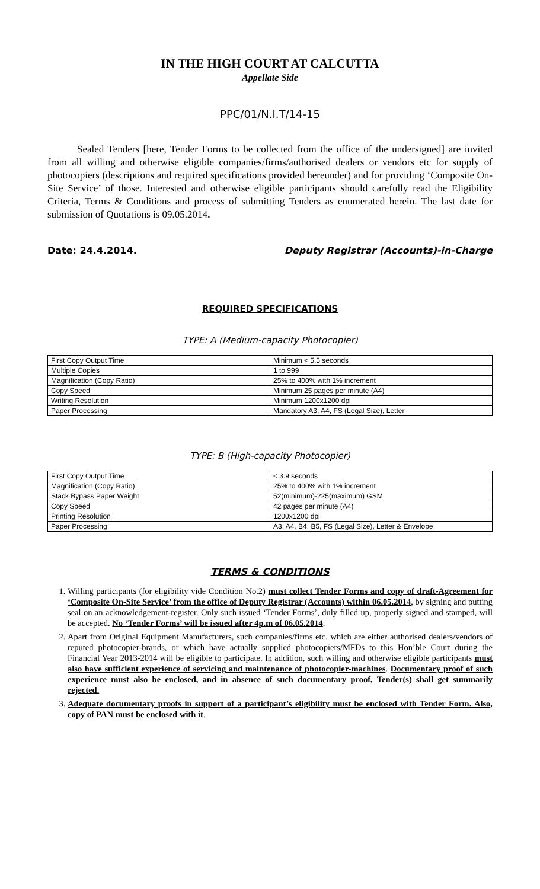IN THE HIGH COURT AT CALCUTTA
Appellate Side
PPC/01/N.I.T/14-15
Sealed Tenders [here, Tender Forms to be collected from the office of the undersigned] are invited from all willing and otherwise eligible companies/firms/authorised dealers or vendors etc for supply of photocopiers (descriptions and required specifications provided hereunder) and for providing ‘Composite On-Site Service’ of those. Interested and otherwise eligible participants should carefully read the Eligibility Criteria, Terms & Conditions and process of submitting Tenders as enumerated herein. The last date for submission of Quotations is 09.05.2014.
Date: 24.4.2014. Deputy Registrar (Accounts)-in-Charge
REQUIRED SPECIFICATIONS
TYPE: A (Medium-capacity Photocopier)
| First Copy Output Time | Minimum < 5.5 seconds |
| Multiple Copies | 1 to 999 |
| Magnification (Copy Ratio) | 25% to 400% with 1% increment |
| Copy Speed | Minimum 25 pages per minute (A4) |
| Writing Resolution | Minimum 1200x1200 dpi |
| Paper Processing | Mandatory A3, A4, FS (Legal Size), Letter |
TYPE: B (High-capacity Photocopier)
| First Copy Output Time | < 3.9 seconds |
| Magnification (Copy Ratio) | 25% to 400% with 1% increment |
| Stack Bypass Paper Weight | 52(minimum)-225(maximum) GSM |
| Copy Speed | 42 pages per minute (A4) |
| Printing Resolution | 1200x1200 dpi |
| Paper Processing | A3, A4, B4, B5, FS (Legal Size), Letter & Envelope |
TERMS & CONDITIONS
1. Willing participants (for eligibility vide Condition No.2) must collect Tender Forms and copy of draft-Agreement for ‘Composite On-Site Service’ from the office of Deputy Registrar (Accounts) within 06.05.2014, by signing and putting seal on an acknowledgement-register. Only such issued ‘Tender Forms’, duly filled up, properly signed and stamped, will be accepted. No ‘Tender Forms’ will be issued after 4p.m of 06.05.2014.
2. Apart from Original Equipment Manufacturers, such companies/firms etc. which are either authorised dealers/vendors of reputed photocopier-brands, or which have actually supplied photocopiers/MFDs to this Hon’ble Court during the Financial Year 2013-2014 will be eligible to participate. In addition, such willing and otherwise eligible participants must also have sufficient experience of servicing and maintenance of photocopier-machines. Documentary proof of such experience must also be enclosed, and in absence of such documentary proof, Tender(s) shall get summarily rejected.
3. Adequate documentary proofs in support of a participant’s eligibility must be enclosed with Tender Form. Also, copy of PAN must be enclosed with it.